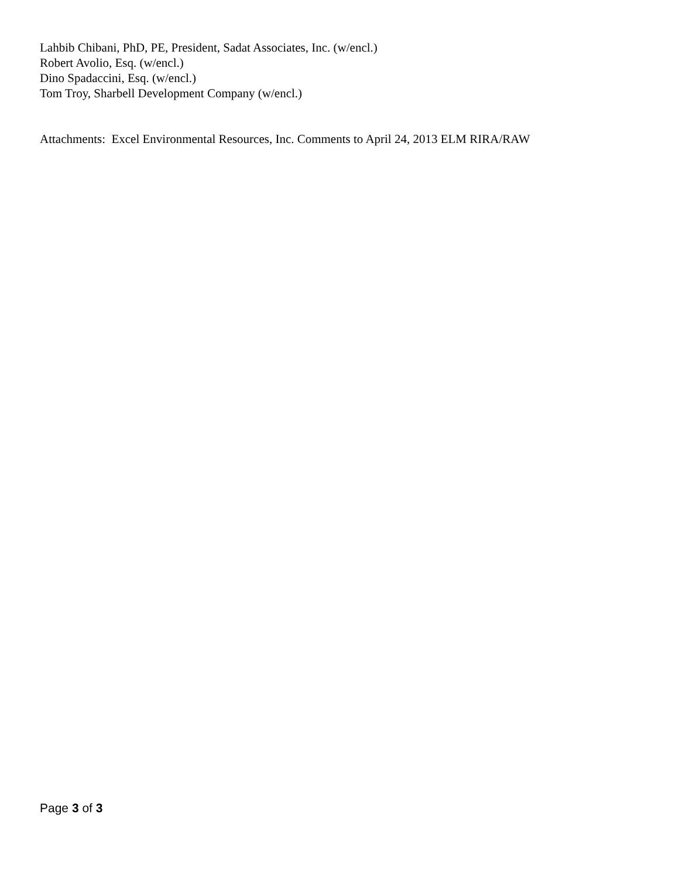Lahbib Chibani, PhD, PE, President, Sadat Associates, Inc. (w/encl.)
Robert Avolio, Esq. (w/encl.)
Dino Spadaccini, Esq. (w/encl.)
Tom Troy, Sharbell Development Company (w/encl.)
Attachments: Excel Environmental Resources, Inc. Comments to April 24, 2013 ELM RIRA/RAW
Page 3 of 3